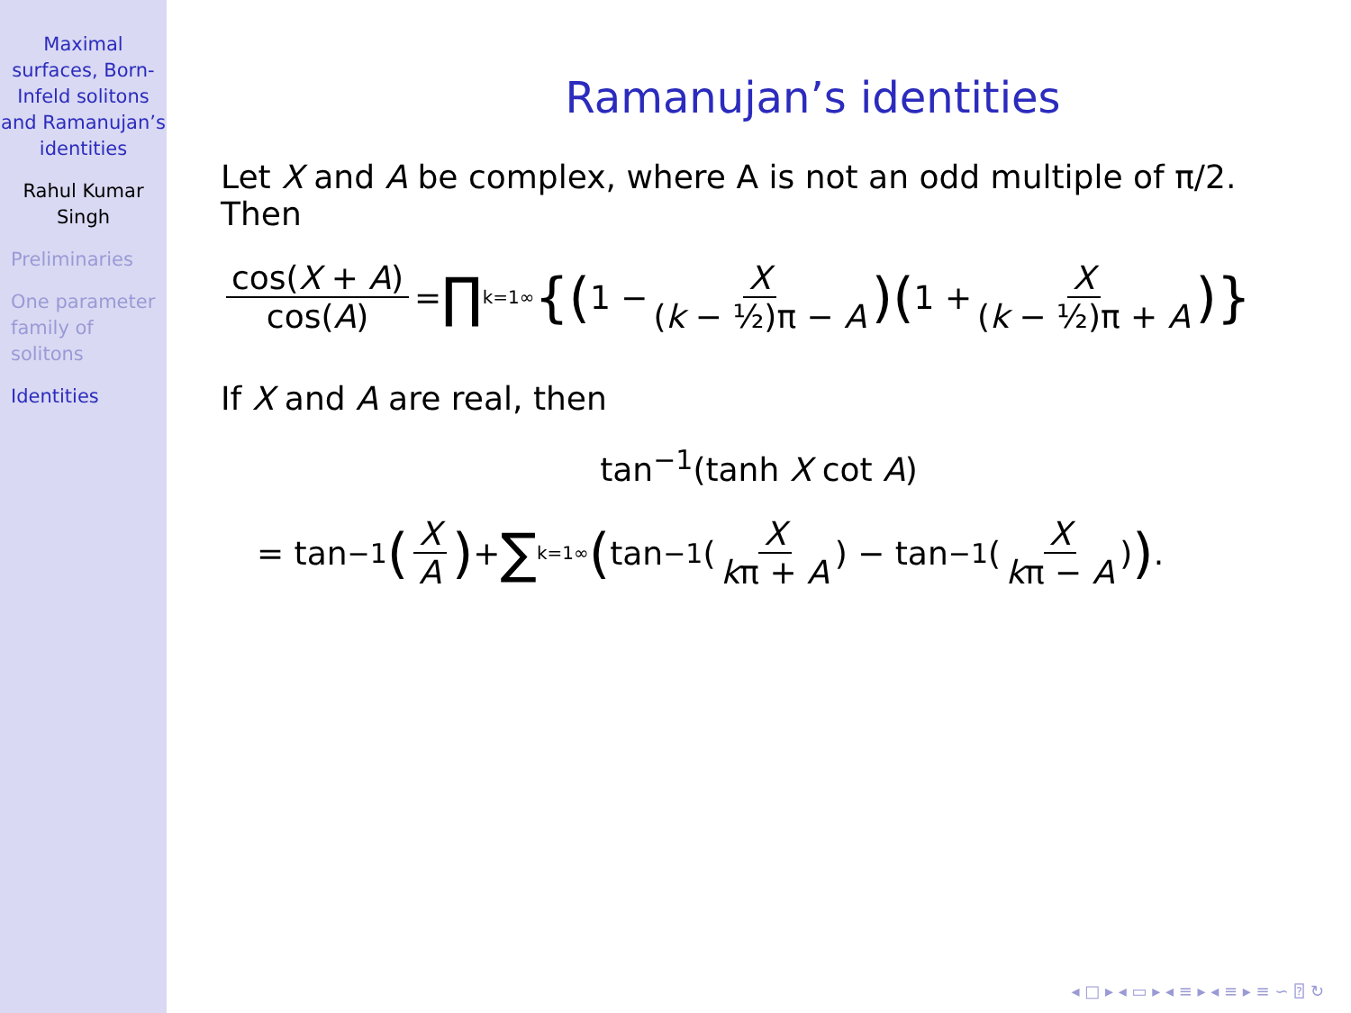Maximal surfaces, Born-Infeld solitons and Ramanujan’s identities
Rahul Kumar Singh
Preliminaries
One parameter family of solitons
Identities
Ramanujan’s identities
Let X and A be complex, where A is not an odd multiple of π/2.
Then
cos(X + A) cos(A) = ∏<sub>k=1</sub><sup>∞</sup> {(1 − X (k − ½)π − A)(1 + X (k − ½)π + A)}
If X and A are real, then
tan<sup>−1</sup>(tanh X cot A)
= tan<sup>−1</sup> (X A) + ∑<sub>k=1</sub><sup>∞</sup> (tan<sup>−1</sup>(X kπ + A) − tan<sup>−1</sup>(X kπ − A)).
◂ □ ▸ ◂ ▭ ▸ ◂ ≡ ▸ ◂ ≡ ▸ ≡ ∽ ⍰ ↻